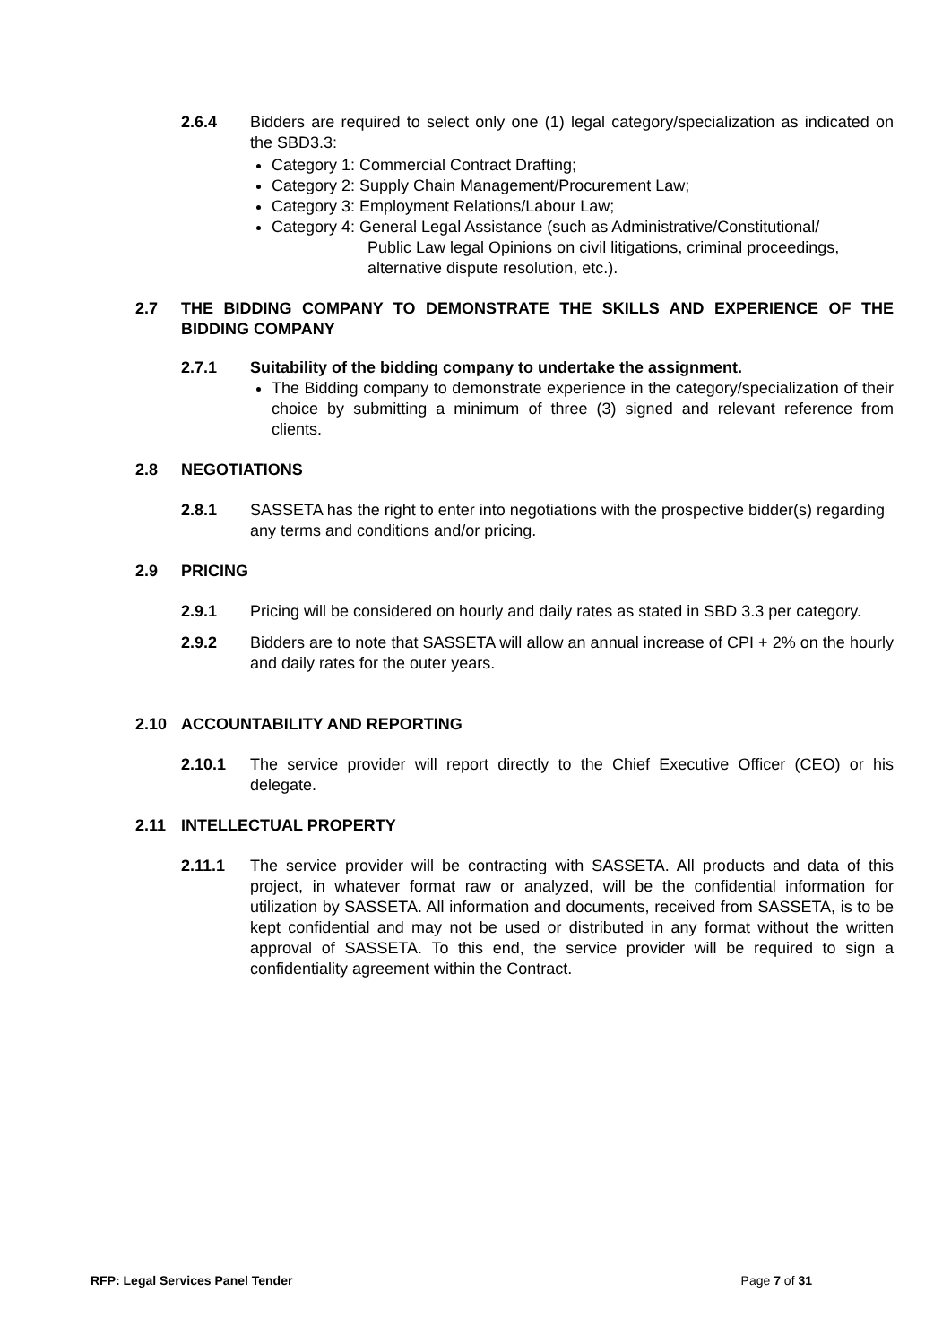2.6.4 Bidders are required to select only one (1) legal category/specialization as indicated on the SBD3.3:
Category 1: Commercial Contract Drafting;
Category 2: Supply Chain Management/Procurement Law;
Category 3: Employment Relations/Labour Law;
Category 4: General Legal Assistance (such as Administrative/Constitutional/
Public Law legal Opinions on civil litigations, criminal proceedings,
alternative dispute resolution, etc.).
2.7 THE BIDDING COMPANY TO DEMONSTRATE THE SKILLS AND EXPERIENCE OF THE BIDDING COMPANY
2.7.1 Suitability of the bidding company to undertake the assignment.
The Bidding company to demonstrate experience in the category/specialization of their choice by submitting a minimum of three (3) signed and relevant reference from clients.
2.8 NEGOTIATIONS
2.8.1 SASSETA has the right to enter into negotiations with the prospective bidder(s) regarding any terms and conditions and/or pricing.
2.9 PRICING
2.9.1 Pricing will be considered on hourly and daily rates as stated in SBD 3.3 per category.
2.9.2 Bidders are to note that SASSETA will allow an annual increase of CPI + 2% on the hourly and daily rates for the outer years.
2.10 ACCOUNTABILITY AND REPORTING
2.10.1 The service provider will report directly to the Chief Executive Officer (CEO) or his delegate.
2.11 INTELLECTUAL PROPERTY
2.11.1 The service provider will be contracting with SASSETA. All products and data of this project, in whatever format raw or analyzed, will be the confidential information for utilization by SASSETA. All information and documents, received from SASSETA, is to be kept confidential and may not be used or distributed in any format without the written approval of SASSETA. To this end, the service provider will be required to sign a confidentiality agreement within the Contract.
RFP: Legal Services Panel Tender Page 7 of 31